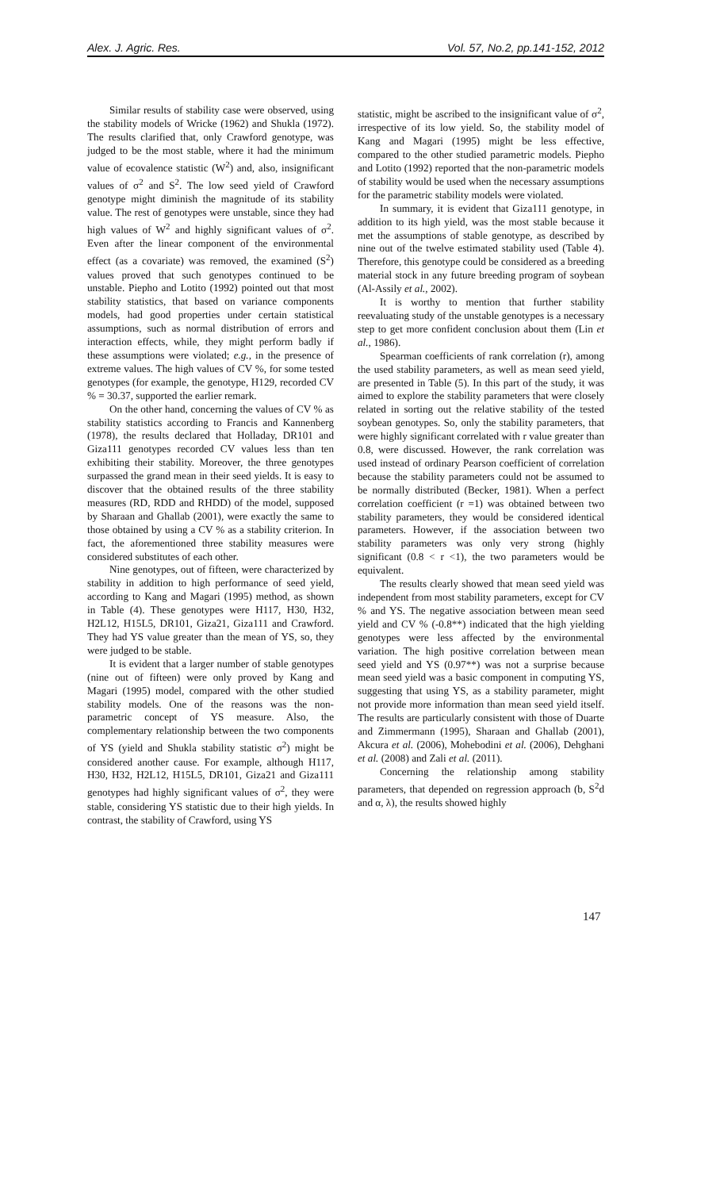Alex. J. Agric. Res. Vol. 57, No.2, pp.141-152, 2012
Similar results of stability case were observed, using the stability models of Wricke (1962) and Shukla (1972). The results clarified that, only Crawford genotype, was judged to be the most stable, where it had the minimum value of ecovalence statistic (W<sup>2</sup>) and, also, insignificant values of σ<sup>2</sup> and S<sup>2</sup>. The low seed yield of Crawford genotype might diminish the magnitude of its stability value. The rest of genotypes were unstable, since they had high values of W<sup>2</sup> and highly significant values of σ<sup>2</sup>. Even after the linear component of the environmental effect (as a covariate) was removed, the examined (S<sup>2</sup>) values proved that such genotypes continued to be unstable. Piepho and Lotito (1992) pointed out that most stability statistics, that based on variance components models, had good properties under certain statistical assumptions, such as normal distribution of errors and interaction effects, while, they might perform badly if these assumptions were violated; e.g., in the presence of extreme values. The high values of CV %, for some tested genotypes (for example, the genotype, H129, recorded CV % = 30.37, supported the earlier remark.
On the other hand, concerning the values of CV % as stability statistics according to Francis and Kannenberg (1978), the results declared that Holladay, DR101 and Giza111 genotypes recorded CV values less than ten exhibiting their stability. Moreover, the three genotypes surpassed the grand mean in their seed yields. It is easy to discover that the obtained results of the three stability measures (RD, RDD and RHDD) of the model, supposed by Sharaan and Ghallab (2001), were exactly the same to those obtained by using a CV % as a stability criterion. In fact, the aforementioned three stability measures were considered substitutes of each other.
Nine genotypes, out of fifteen, were characterized by stability in addition to high performance of seed yield, according to Kang and Magari (1995) method, as shown in Table (4). These genotypes were H117, H30, H32, H2L12, H15L5, DR101, Giza21, Giza111 and Crawford. They had YS value greater than the mean of YS, so, they were judged to be stable.
It is evident that a larger number of stable genotypes (nine out of fifteen) were only proved by Kang and Magari (1995) model, compared with the other studied stability models. One of the reasons was the non-parametric concept of YS measure. Also, the complementary relationship between the two components of YS (yield and Shukla stability statistic σ<sup>2</sup>) might be considered another cause. For example, although H117, H30, H32, H2L12, H15L5, DR101, Giza21 and Giza111 genotypes had highly significant values of σ<sup>2</sup>, they were stable, considering YS statistic due to their high yields. In contrast, the stability of Crawford, using YS
statistic, might be ascribed to the insignificant value of σ<sup>2</sup>, irrespective of its low yield. So, the stability model of Kang and Magari (1995) might be less effective, compared to the other studied parametric models. Piepho and Lotito (1992) reported that the non-parametric models of stability would be used when the necessary assumptions for the parametric stability models were violated.
In summary, it is evident that Giza111 genotype, in addition to its high yield, was the most stable because it met the assumptions of stable genotype, as described by nine out of the twelve estimated stability used (Table 4). Therefore, this genotype could be considered as a breeding material stock in any future breeding program of soybean (Al-Assily et al., 2002).
It is worthy to mention that further stability reevaluating study of the unstable genotypes is a necessary step to get more confident conclusion about them (Lin et al., 1986).
Spearman coefficients of rank correlation (r), among the used stability parameters, as well as mean seed yield, are presented in Table (5). In this part of the study, it was aimed to explore the stability parameters that were closely related in sorting out the relative stability of the tested soybean genotypes. So, only the stability parameters, that were highly significant correlated with r value greater than 0.8, were discussed. However, the rank correlation was used instead of ordinary Pearson coefficient of correlation because the stability parameters could not be assumed to be normally distributed (Becker, 1981). When a perfect correlation coefficient (r =1) was obtained between two stability parameters, they would be considered identical parameters. However, if the association between two stability parameters was only very strong (highly significant (0.8 < r <1), the two parameters would be equivalent.
The results clearly showed that mean seed yield was independent from most stability parameters, except for CV % and YS. The negative association between mean seed yield and CV % (-0.8**) indicated that the high yielding genotypes were less affected by the environmental variation. The high positive correlation between mean seed yield and YS (0.97**) was not a surprise because mean seed yield was a basic component in computing YS, suggesting that using YS, as a stability parameter, might not provide more information than mean seed yield itself. The results are particularly consistent with those of Duarte and Zimmermann (1995), Sharaan and Ghallab (2001), Akcura et al. (2006), Mohebodini et al. (2006), Dehghani et al. (2008) and Zali et al. (2011).
Concerning the relationship among stability parameters, that depended on regression approach (b, S<sup>2</sup>d and α, λ), the results showed highly
147